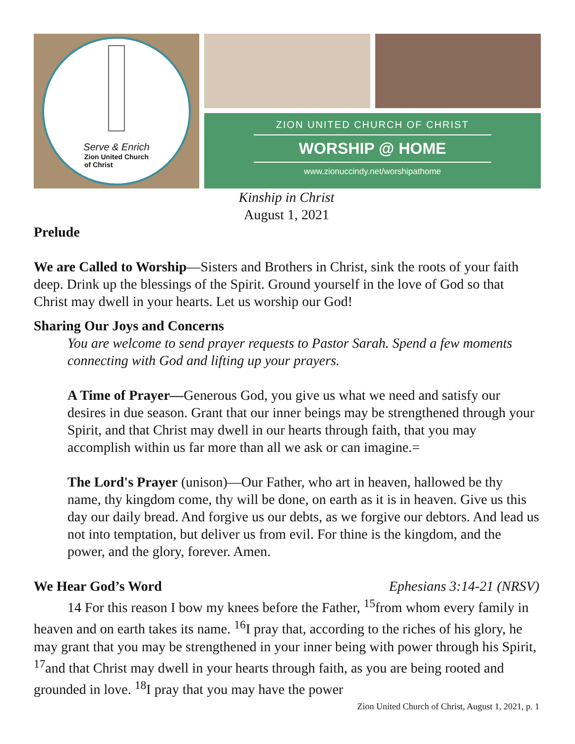Serve & Enrich
Zion United Church
of Christ
ZION UNITED CHURCH OF CHRIST
WORSHIP @ HOME
www.zionuccindy.net/worshipathome
Kinship in Christ
August 1, 2021
Prelude
We are Called to Worship—Sisters and Brothers in Christ, sink the roots of your faith deep. Drink up the blessings of the Spirit. Ground yourself in the love of God so that Christ may dwell in your hearts. Let us worship our God!
Sharing Our Joys and Concerns
You are welcome to send prayer requests to Pastor Sarah. Spend a few moments connecting with God and lifting up your prayers.
A Time of Prayer—Generous God, you give us what we need and satisfy our desires in due season. Grant that our inner beings may be strengthened through your Spirit, and that Christ may dwell in our hearts through faith, that you may accomplish within us far more than all we ask or can imagine.=
The Lord's Prayer (unison)—Our Father, who art in heaven, hallowed be thy name, thy kingdom come, thy will be done, on earth as it is in heaven. Give us this day our daily bread. And forgive us our debts, as we forgive our debtors. And lead us not into temptation, but deliver us from evil. For thine is the kingdom, and the power, and the glory, forever. Amen.
We Hear God’s Word Ephesians 3:14-21 (NRSV)
14 For this reason I bow my knees before the Father, <sup>15</sup>from whom every family in heaven and on earth takes its name. <sup>16</sup>I pray that, according to the riches of his glory, he may grant that you may be strengthened in your inner being with power through his Spirit, <sup>17</sup>and that Christ may dwell in your hearts through faith, as you are being rooted and grounded in love. <sup>18</sup>I pray that you may have the power
Zion United Church of Christ, August 1, 2021, p. 1